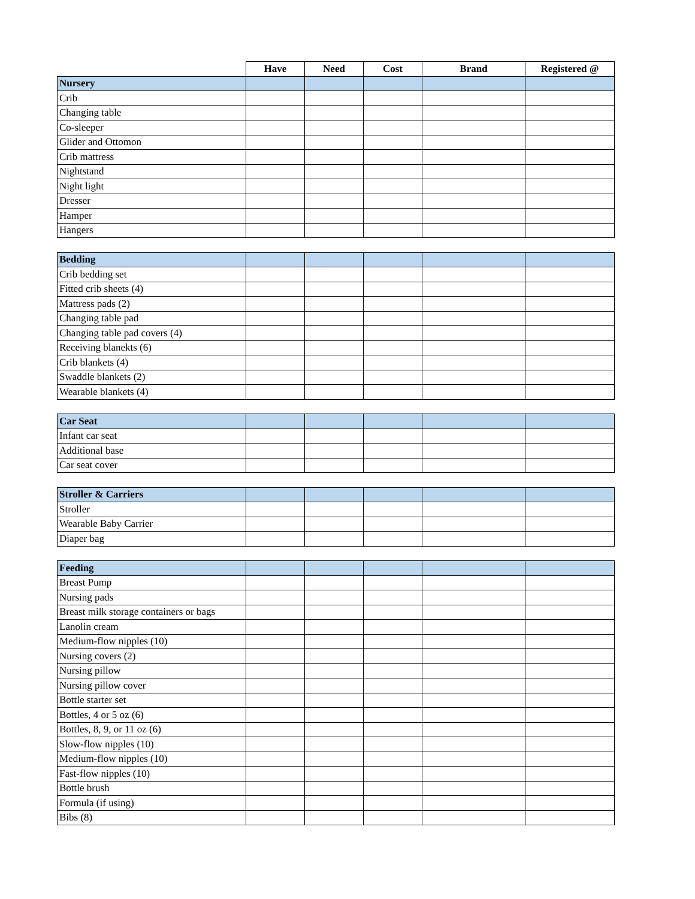| | Have | Need | Cost | Brand | Registered @ |
| --- | --- | --- | --- | --- | --- |
| Nursery | | | | | |
| Crib | | | | | |
| Changing table | | | | | |
| Co-sleeper | | | | | |
| Glider and Ottomon | | | | | |
| Crib mattress | | | | | |
| Nightstand | | | | | |
| Night light | | | | | |
| Dresser | | | | | |
| Hamper | | | | | |
| Hangers | | | | | |
| Bedding | | | | | |
| Crib bedding set | | | | | |
| Fitted crib sheets (4) | | | | | |
| Mattress pads (2) | | | | | |
| Changing table pad | | | | | |
| Changing table pad covers (4) | | | | | |
| Receiving blanekts (6) | | | | | |
| Crib blankets (4) | | | | | |
| Swaddle blankets (2) | | | | | |
| Wearable blankets (4) | | | | | |
| Car Seat | | | | | |
| Infant car seat | | | | | |
| Additional base | | | | | |
| Car seat cover | | | | | |
| Stroller & Carriers | | | | | |
| Stroller | | | | | |
| Wearable Baby Carrier | | | | | |
| Diaper bag | | | | | |
| Feeding | | | | | |
| Breast Pump | | | | | |
| Nursing pads | | | | | |
| Breast milk storage containers or bags | | | | | |
| Lanolin cream | | | | | |
| Medium-flow nipples (10) | | | | | |
| Nursing covers (2) | | | | | |
| Nursing pillow | | | | | |
| Nursing pillow cover | | | | | |
| Bottle starter set | | | | | |
| Bottles, 4 or 5 oz (6) | | | | | |
| Bottles, 8, 9, or 11 oz (6) | | | | | |
| Slow-flow nipples (10) | | | | | |
| Medium-flow nipples (10) | | | | | |
| Fast-flow nipples (10) | | | | | |
| Bottle brush | | | | | |
| Formula (if using) | | | | | |
| Bibs (8) | | | | | |